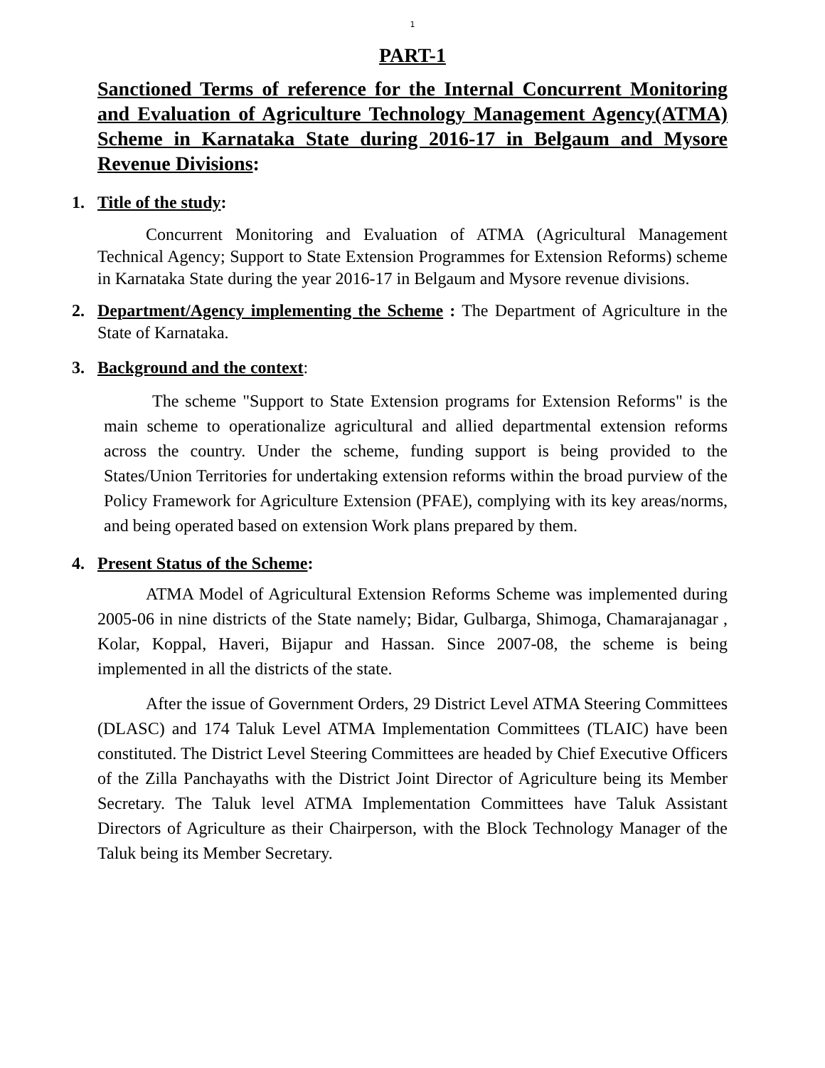1
PART-1
Sanctioned Terms of reference for the Internal Concurrent Monitoring and Evaluation of Agriculture Technology Management Agency(ATMA) Scheme in Karnataka State during 2016-17 in Belgaum and Mysore Revenue Divisions:
1. Title of the study:
Concurrent Monitoring and Evaluation of ATMA (Agricultural Management Technical Agency; Support to State Extension Programmes for Extension Reforms) scheme in Karnataka State during the year 2016-17 in Belgaum and Mysore revenue divisions.
2. Department/Agency implementing the Scheme : The Department of Agriculture in the State of Karnataka.
3. Background and the context:
The scheme "Support to State Extension programs for Extension Reforms" is the main scheme to operationalize agricultural and allied departmental extension reforms across the country. Under the scheme, funding support is being provided to the States/Union Territories for undertaking extension reforms within the broad purview of the Policy Framework for Agriculture Extension (PFAE), complying with its key areas/norms, and being operated based on extension Work plans prepared by them.
4. Present Status of the Scheme:
ATMA Model of Agricultural Extension Reforms Scheme was implemented during 2005-06 in nine districts of the State namely; Bidar, Gulbarga, Shimoga, Chamarajanagar , Kolar, Koppal, Haveri, Bijapur and Hassan. Since 2007-08, the scheme is being implemented in all the districts of the state.
After the issue of Government Orders, 29 District Level ATMA Steering Committees (DLASC) and 174 Taluk Level ATMA Implementation Committees (TLAIC) have been constituted. The District Level Steering Committees are headed by Chief Executive Officers of the Zilla Panchayaths with the District Joint Director of Agriculture being its Member Secretary. The Taluk level ATMA Implementation Committees have Taluk Assistant Directors of Agriculture as their Chairperson, with the Block Technology Manager of the Taluk being its Member Secretary.